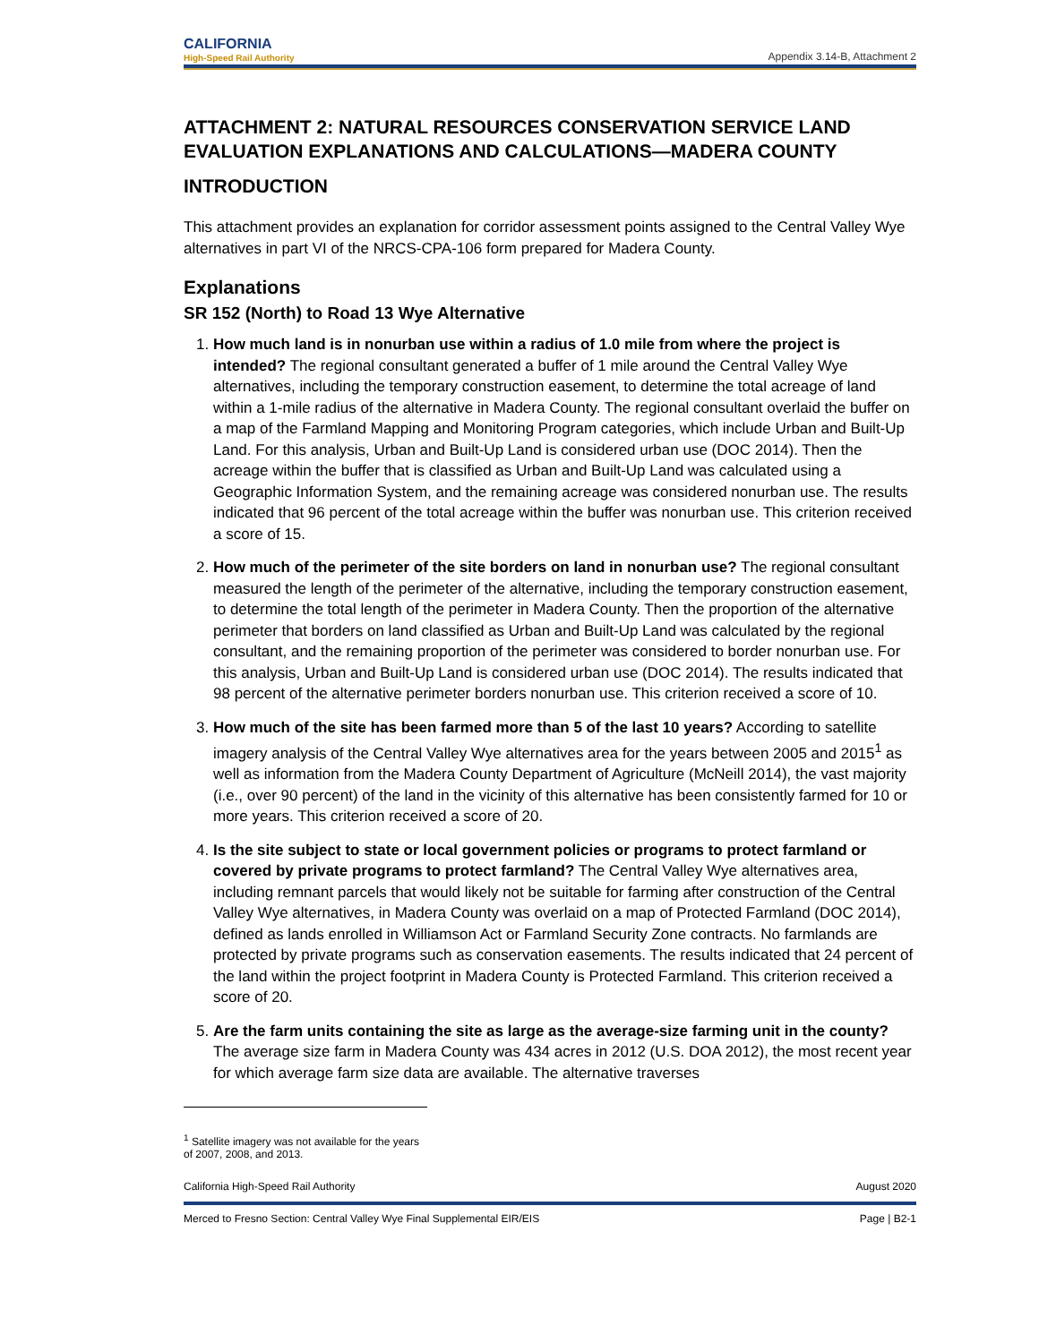CALIFORNIA
High-Speed Rail Authority
Appendix 3.14-B, Attachment 2
ATTACHMENT 2: NATURAL RESOURCES CONSERVATION SERVICE LAND EVALUATION EXPLANATIONS AND CALCULATIONS—MADERA COUNTY
INTRODUCTION
This attachment provides an explanation for corridor assessment points assigned to the Central Valley Wye alternatives in part VI of the NRCS-CPA-106 form prepared for Madera County.
Explanations
SR 152 (North) to Road 13 Wye Alternative
1. How much land is in nonurban use within a radius of 1.0 mile from where the project is intended? The regional consultant generated a buffer of 1 mile around the Central Valley Wye alternatives, including the temporary construction easement, to determine the total acreage of land within a 1-mile radius of the alternative in Madera County. The regional consultant overlaid the buffer on a map of the Farmland Mapping and Monitoring Program categories, which include Urban and Built-Up Land. For this analysis, Urban and Built-Up Land is considered urban use (DOC 2014). Then the acreage within the buffer that is classified as Urban and Built-Up Land was calculated using a Geographic Information System, and the remaining acreage was considered nonurban use. The results indicated that 96 percent of the total acreage within the buffer was nonurban use. This criterion received a score of 15.
2. How much of the perimeter of the site borders on land in nonurban use? The regional consultant measured the length of the perimeter of the alternative, including the temporary construction easement, to determine the total length of the perimeter in Madera County. Then the proportion of the alternative perimeter that borders on land classified as Urban and Built-Up Land was calculated by the regional consultant, and the remaining proportion of the perimeter was considered to border nonurban use. For this analysis, Urban and Built-Up Land is considered urban use (DOC 2014). The results indicated that 98 percent of the alternative perimeter borders nonurban use. This criterion received a score of 10.
3. How much of the site has been farmed more than 5 of the last 10 years? According to satellite imagery analysis of the Central Valley Wye alternatives area for the years between 2005 and 2015<sup>1</sup> as well as information from the Madera County Department of Agriculture (McNeill 2014), the vast majority (i.e., over 90 percent) of the land in the vicinity of this alternative has been consistently farmed for 10 or more years. This criterion received a score of 20.
4. Is the site subject to state or local government policies or programs to protect farmland or covered by private programs to protect farmland? The Central Valley Wye alternatives area, including remnant parcels that would likely not be suitable for farming after construction of the Central Valley Wye alternatives, in Madera County was overlaid on a map of Protected Farmland (DOC 2014), defined as lands enrolled in Williamson Act or Farmland Security Zone contracts. No farmlands are protected by private programs such as conservation easements. The results indicated that 24 percent of the land within the project footprint in Madera County is Protected Farmland. This criterion received a score of 20.
5. Are the farm units containing the site as large as the average-size farming unit in the county? The average size farm in Madera County was 434 acres in 2012 (U.S. DOA 2012), the most recent year for which average farm size data are available. The alternative traverses
<sup>1</sup> Satellite imagery was not available for the years of 2007, 2008, and 2013.
California High-Speed Rail Authority August 2020
Merced to Fresno Section: Central Valley Wye Final Supplemental EIR/EIS Page | B2-1